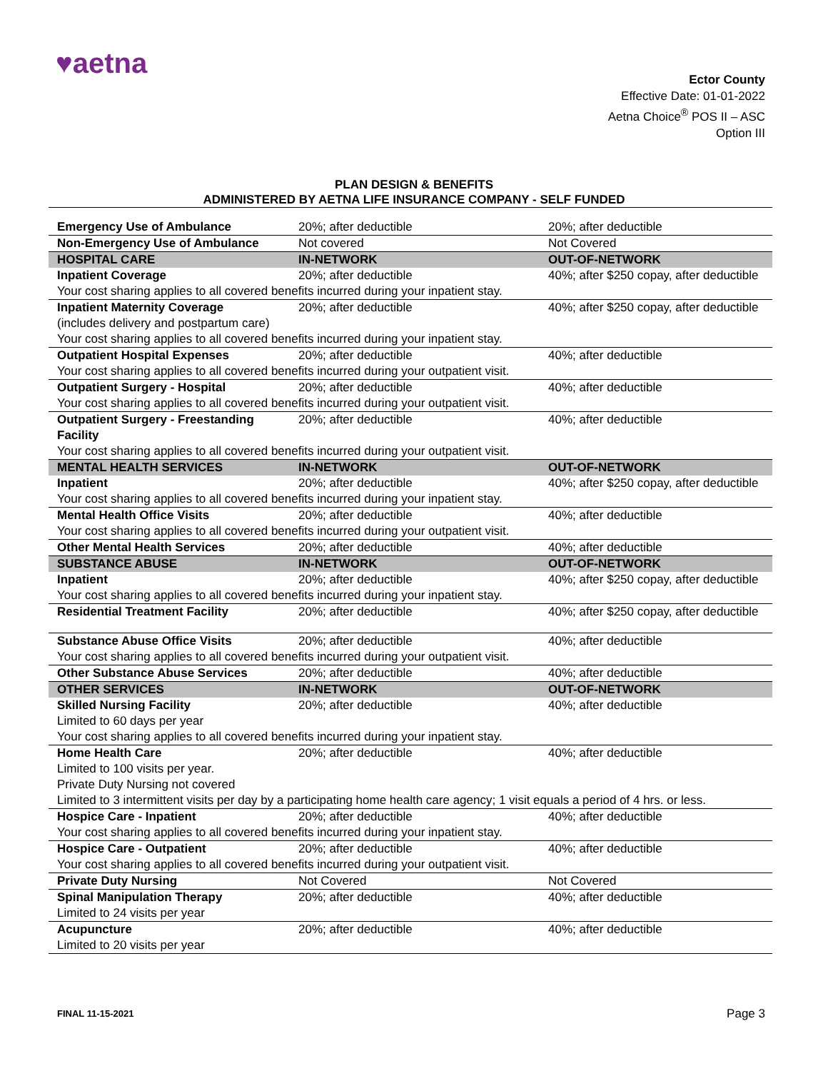♥aetna
Ector County
Effective Date: 01-01-2022
Aetna Choice<sup>®</sup> POS II – ASC
Option III
PLAN DESIGN & BENEFITS
ADMINISTERED BY AETNA LIFE INSURANCE COMPANY - SELF FUNDED
| Emergency Use of Ambulance | 20%; after deductible | 20%; after deductible |
| Non-Emergency Use of Ambulance | Not covered | Not Covered |
| HOSPITAL CARE | IN-NETWORK | OUT-OF-NETWORK |
| Inpatient Coverage | 20%; after deductible | 40%; after $250 copay, after deductible |
| Your cost sharing applies to all covered benefits incurred during your inpatient stay. | | |
| Inpatient Maternity Coverage (includes delivery and postpartum care) | 20%; after deductible | 40%; after $250 copay, after deductible |
| Your cost sharing applies to all covered benefits incurred during your inpatient stay. | | |
| Outpatient Hospital Expenses | 20%; after deductible | 40%; after deductible |
| Your cost sharing applies to all covered benefits incurred during your outpatient visit. | | |
| Outpatient Surgery - Hospital | 20%; after deductible | 40%; after deductible |
| Your cost sharing applies to all covered benefits incurred during your outpatient visit. | | |
| Outpatient Surgery - Freestanding Facility | 20%; after deductible | 40%; after deductible |
| Your cost sharing applies to all covered benefits incurred during your outpatient visit. | | |
| MENTAL HEALTH SERVICES | IN-NETWORK | OUT-OF-NETWORK |
| Inpatient | 20%; after deductible | 40%; after $250 copay, after deductible |
| Your cost sharing applies to all covered benefits incurred during your inpatient stay. | | |
| Mental Health Office Visits | 20%; after deductible | 40%; after deductible |
| Your cost sharing applies to all covered benefits incurred during your outpatient visit. | | |
| Other Mental Health Services | 20%; after deductible | 40%; after deductible |
| SUBSTANCE ABUSE | IN-NETWORK | OUT-OF-NETWORK |
| Inpatient | 20%; after deductible | 40%; after $250 copay, after deductible |
| Your cost sharing applies to all covered benefits incurred during your inpatient stay. | | |
| Residential Treatment Facility | 20%; after deductible | 40%; after $250 copay, after deductible |
| Substance Abuse Office Visits | 20%; after deductible | 40%; after deductible |
| Your cost sharing applies to all covered benefits incurred during your outpatient visit. | | |
| Other Substance Abuse Services | 20%; after deductible | 40%; after deductible |
| OTHER SERVICES | IN-NETWORK | OUT-OF-NETWORK |
| Skilled Nursing Facility Limited to 60 days per year | 20%; after deductible | 40%; after deductible |
| Your cost sharing applies to all covered benefits incurred during your inpatient stay. | | |
| Home Health Care Limited to 100 visits per year. Private Duty Nursing not covered | 20%; after deductible | 40%; after deductible |
| Limited to 3 intermittent visits per day by a participating home health care agency; 1 visit equals a period of 4 hrs. or less. | | |
| Hospice Care - Inpatient | 20%; after deductible | 40%; after deductible |
| Your cost sharing applies to all covered benefits incurred during your inpatient stay. | | |
| Hospice Care - Outpatient | 20%; after deductible | 40%; after deductible |
| Your cost sharing applies to all covered benefits incurred during your outpatient visit. | | |
| Private Duty Nursing | Not Covered | Not Covered |
| Spinal Manipulation Therapy Limited to 24 visits per year | 20%; after deductible | 40%; after deductible |
| Acupuncture Limited to 20 visits per year | 20%; after deductible | 40%; after deductible |
FINAL 11-15-2021 Page 3